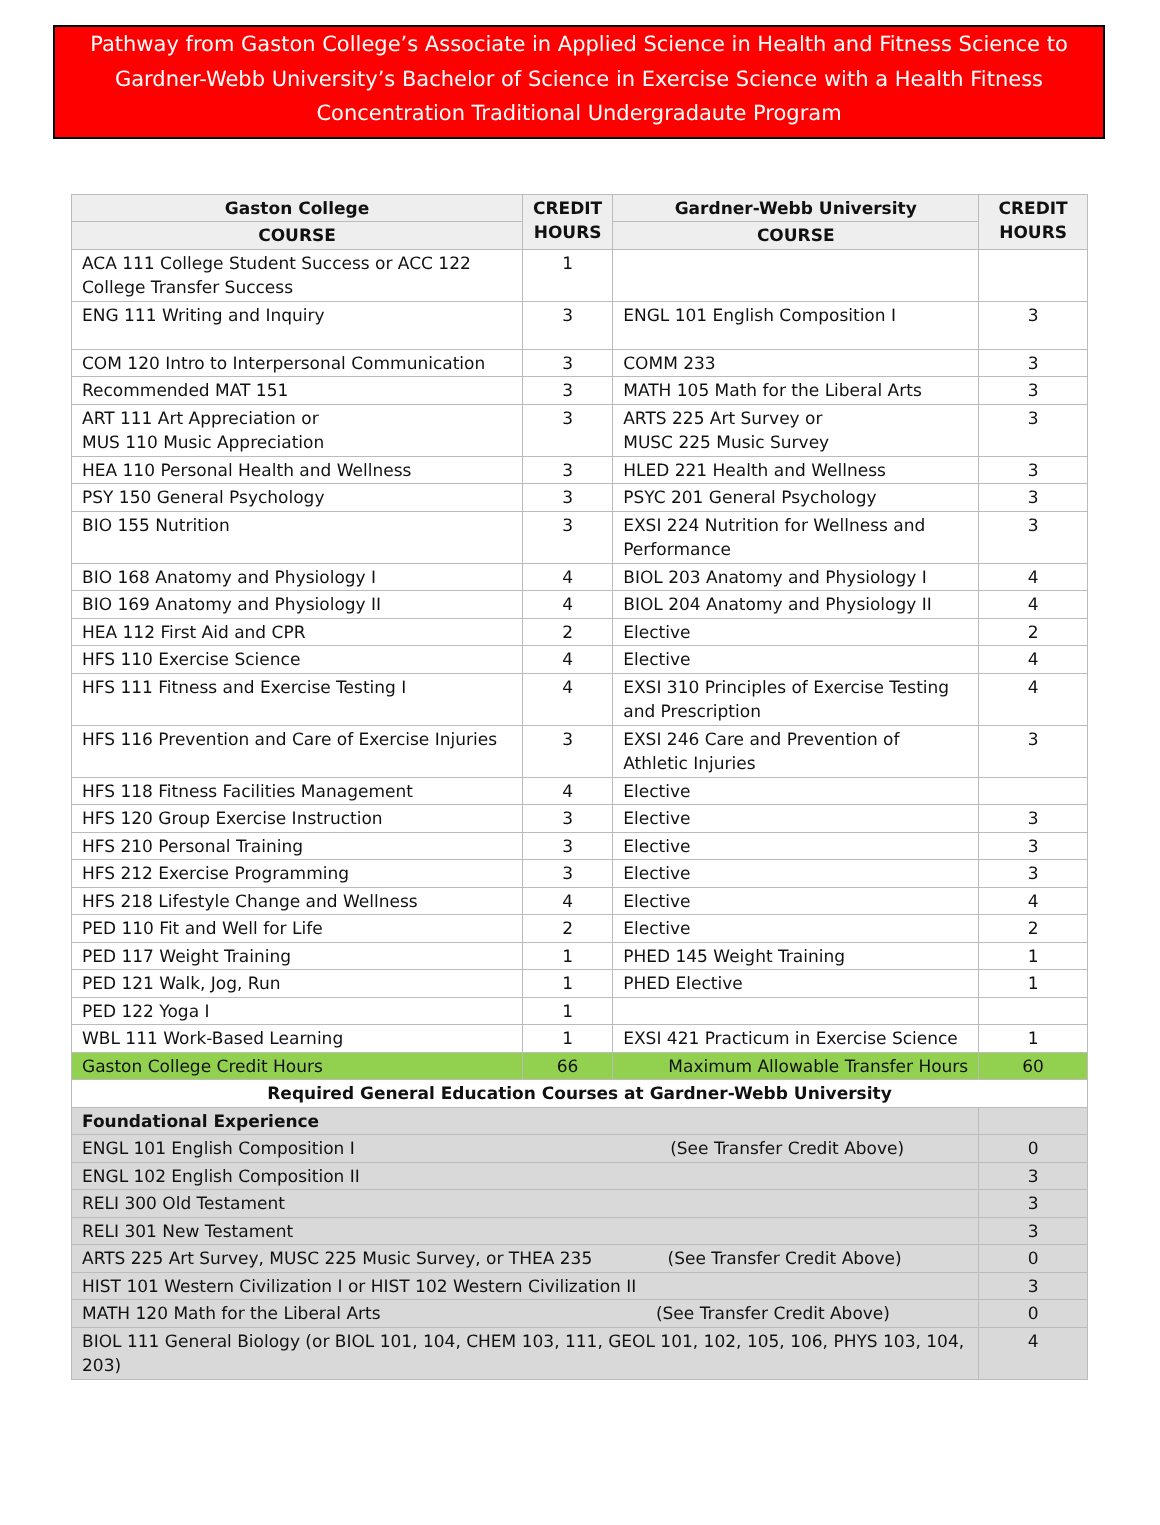Pathway from Gaston College’s Associate in Applied Science in Health and Fitness Science to Gardner-Webb University’s Bachelor of Science in Exercise Science with a Health Fitness Concentration Traditional Undergradaute Program
| Gaston College | CREDIT HOURS | Gardner-Webb University | CREDIT HOURS |
| --- | --- | --- | --- |
| COURSE | | COURSE | |
| ACA 111 College Student Success or ACC 122 College Transfer Success | 1 | | |
| ENG 111 Writing and Inquiry | 3 | ENGL 101 English Composition I | 3 |
| COM 120 Intro to Interpersonal Communication | 3 | COMM 233 | 3 |
| Recommended MAT 151 | 3 | MATH 105 Math for the Liberal Arts | 3 |
| ART 111 Art Appreciation or MUS 110 Music Appreciation | 3 | ARTS 225 Art Survey or MUSC 225 Music Survey | 3 |
| HEA 110 Personal Health and Wellness | 3 | HLED 221 Health and Wellness | 3 |
| PSY 150 General Psychology | 3 | PSYC 201 General Psychology | 3 |
| BIO 155 Nutrition | 3 | EXSI 224 Nutrition for Wellness and Performance | 3 |
| BIO 168 Anatomy and Physiology I | 4 | BIOL 203 Anatomy and Physiology I | 4 |
| BIO 169 Anatomy and Physiology II | 4 | BIOL 204 Anatomy and Physiology II | 4 |
| HEA 112 First Aid and CPR | 2 | Elective | 2 |
| HFS 110 Exercise Science | 4 | Elective | 4 |
| HFS 111 Fitness and Exercise Testing I | 4 | EXSI 310 Principles of Exercise Testing and Prescription | 4 |
| HFS 116 Prevention and Care of Exercise Injuries | 3 | EXSI 246 Care and Prevention of Athletic Injuries | 3 |
| HFS 118 Fitness Facilities Management | 4 | Elective | |
| HFS 120 Group Exercise Instruction | 3 | Elective | 3 |
| HFS 210 Personal Training | 3 | Elective | 3 |
| HFS 212 Exercise Programming | 3 | Elective | 3 |
| HFS 218 Lifestyle Change and Wellness | 4 | Elective | 4 |
| PED 110 Fit and Well for Life | 2 | Elective | 2 |
| PED 117 Weight Training | 1 | PHED 145 Weight Training | 1 |
| PED 121 Walk, Jog, Run | 1 | PHED Elective | 1 |
| PED 122 Yoga I | 1 | | |
| WBL 111 Work-Based Learning | 1 | EXSI 421 Practicum in Exercise Science | 1 |
| Gaston College Credit Hours | 66 | Maximum Allowable Transfer Hours | 60 |
| Required General Education Courses at Gardner-Webb University | | | |
| Foundational Experience | | | |
| ENGL 101 English Composition I (See Transfer Credit Above) | | | 0 |
| ENGL 102 English Composition II | | | 3 |
| RELI 300 Old Testament | | | 3 |
| RELI 301 New Testament | | | 3 |
| ARTS 225 Art Survey, MUSC 225 Music Survey, or THEA 235 (See Transfer Credit Above) | | | 0 |
| HIST 101 Western Civilization I or HIST 102 Western Civilization II | | | 3 |
| MATH 120 Math for the Liberal Arts (See Transfer Credit Above) | | | 0 |
| BIOL 111 General Biology (or BIOL 101, 104, CHEM 103, 111, GEOL 101, 102, 105, 106, PHYS 103, 104, 203) | | | 4 |